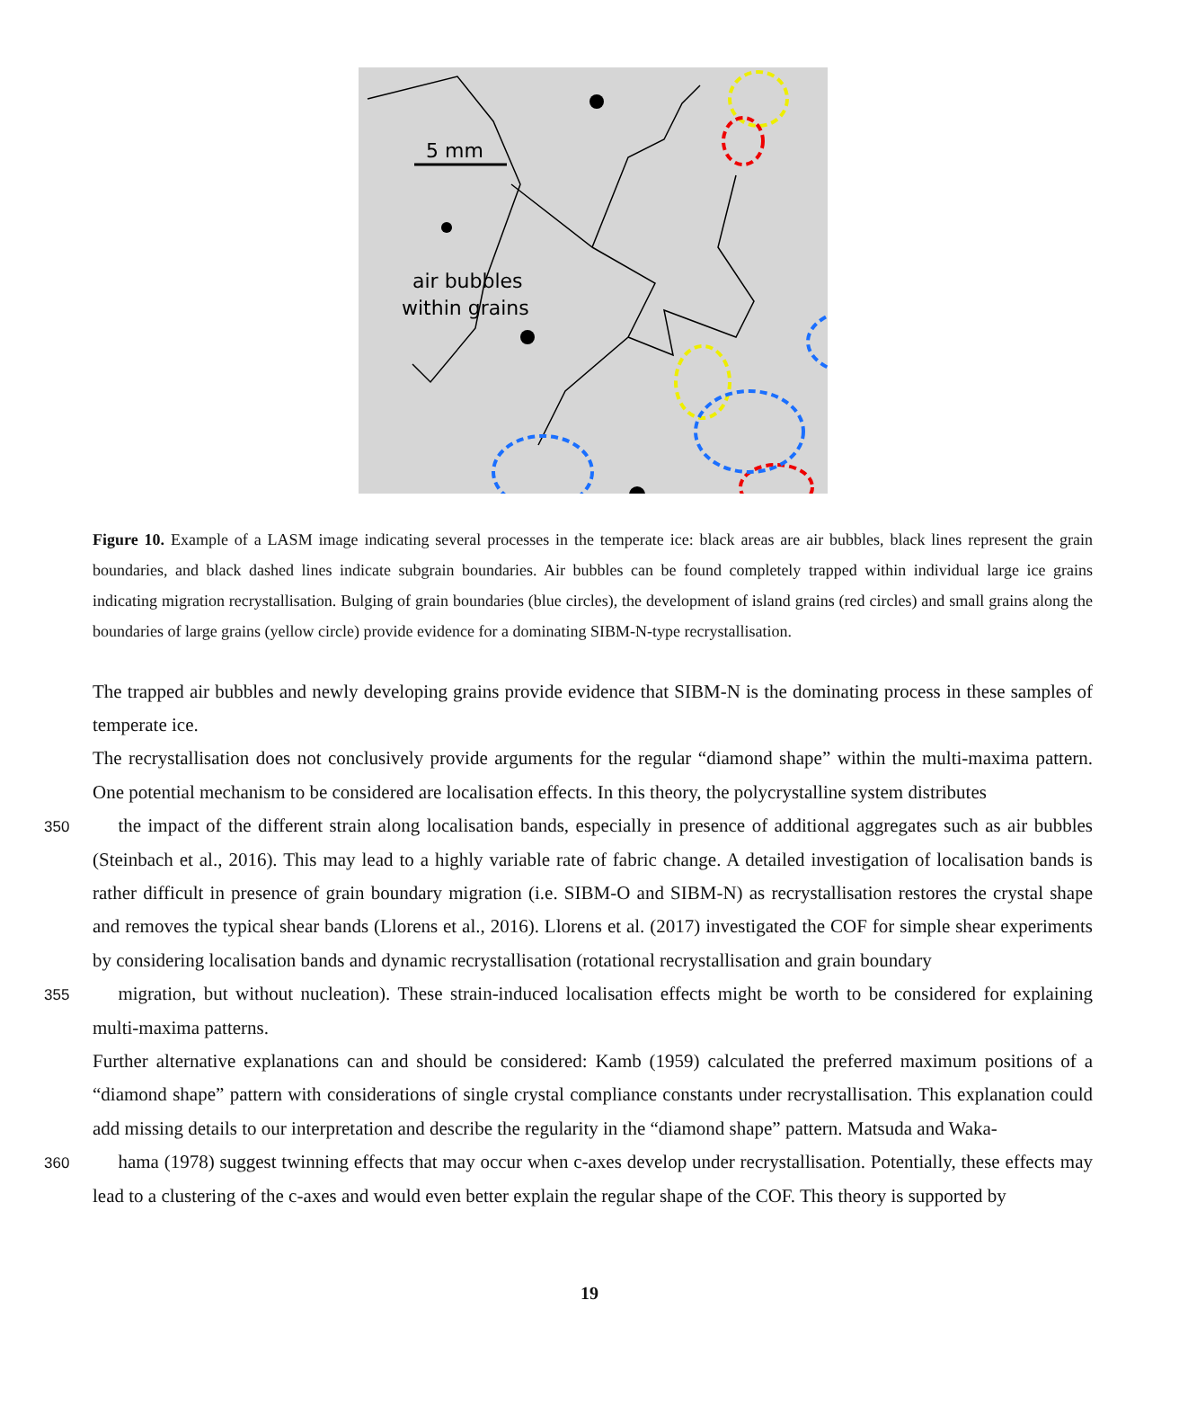5 mm
air bubbles
within grains
Figure 10. Example of a LASM image indicating several processes in the temperate ice: black areas are air bubbles, black lines represent the grain boundaries, and black dashed lines indicate subgrain boundaries. Air bubbles can be found completely trapped within individual large ice grains indicating migration recrystallisation. Bulging of grain boundaries (blue circles), the development of island grains (red circles) and small grains along the boundaries of large grains (yellow circle) provide evidence for a dominating SIBM-N-type recrystallisation.
The trapped air bubbles and newly developing grains provide evidence that SIBM-N is the dominating process in these samples of temperate ice.
The recrystallisation does not conclusively provide arguments for the regular “diamond shape” within the multi-maxima pattern. One potential mechanism to be considered are localisation effects. In this theory, the polycrystalline system distributes
350the impact of the different strain along localisation bands, especially in presence of additional aggregates such as air bubbles (Steinbach et al., 2016). This may lead to a highly variable rate of fabric change. A detailed investigation of localisation bands is rather difficult in presence of grain boundary migration (i.e. SIBM-O and SIBM-N) as recrystallisation restores the crystal shape and removes the typical shear bands (Llorens et al., 2016). Llorens et al. (2017) investigated the COF for simple shear experiments by considering localisation bands and dynamic recrystallisation (rotational recrystallisation and grain boundary
355migration, but without nucleation). These strain-induced localisation effects might be worth to be considered for explaining multi-maxima patterns.
Further alternative explanations can and should be considered: Kamb (1959) calculated the preferred maximum positions of a “diamond shape” pattern with considerations of single crystal compliance constants under recrystallisation. This explanation could add missing details to our interpretation and describe the regularity in the “diamond shape” pattern. Matsuda and Waka-
360hama (1978) suggest twinning effects that may occur when c-axes develop under recrystallisation. Potentially, these effects may lead to a clustering of the c-axes and would even better explain the regular shape of the COF. This theory is supported by
19